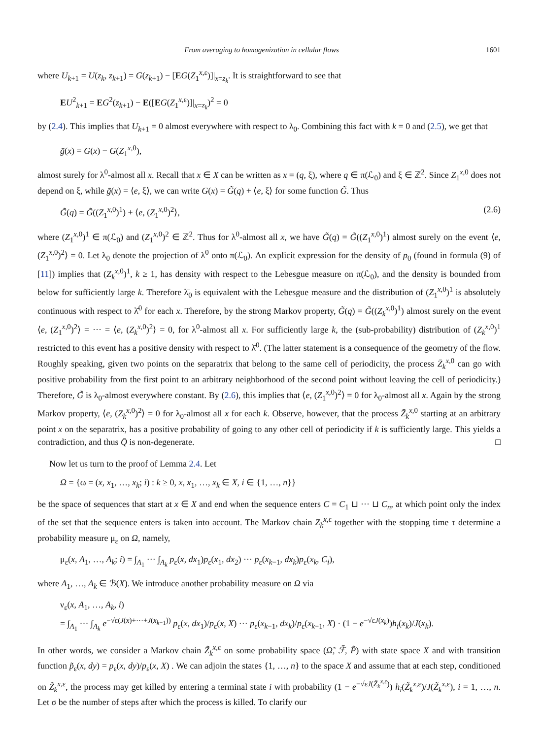From averaging to homogenization in cellular flows 1601
where U<sub>k+1</sub> = U(z<sub>k</sub>, z<sub>k+1</sub>) = G(z<sub>k+1</sub>) − [EG(Z<sub>1</sub><sup>x,ε</sup>)]|<sub>x=z<sub>k</sub></sub>. It is straightforward to see that
EU<sup>2</sup><sub>k+1</sub> = EG<sup>2</sup>(z<sub>k+1</sub>) − E([EG(Z<sub>1</sub><sup>x,ε</sup>)]|<sub>x=z<sub>k</sub></sub>)<sup>2</sup> = 0
by (2.4). This implies that U<sub>k+1</sub> = 0 almost everywhere with respect to λ<sub>0</sub>. Combining this fact with k = 0 and (2.5), we get that
ḡ(x) = G(x) − G(Z<sub>1</sub><sup>x,0</sup>),
almost surely for λ<sup>0</sup>-almost all x. Recall that x ∈ X can be written as x = (q, ξ), where q ∈ π(ℒ<sub>0</sub>) and ξ ∈ ℤ<sup>2</sup>. Since Z<sub>1</sub><sup>x,0</sup> does not depend on ξ, while ḡ(x) = ⟨e, ξ⟩, we can write G(x) = G̃(q) + ⟨e, ξ⟩ for some function G̃. Thus
G̃(q) = G̃((Z<sub>1</sub><sup>x,0</sup>)<sup>1</sup>) + ⟨e, (Z<sub>1</sub><sup>x,0</sup>)<sup>2</sup>⟩, (2.6)
where (Z<sub>1</sub><sup>x,0</sup>)<sup>1</sup> ∈ π(ℒ<sub>0</sub>) and (Z<sub>1</sub><sup>x,0</sup>)<sup>2</sup> ∈ ℤ<sup>2</sup>. Thus for λ<sup>0</sup>-almost all x, we have G̃(q) = G̃((Z<sub>1</sub><sup>x,0</sup>)<sup>1</sup>) almost surely on the event ⟨e, (Z<sub>1</sub><sup>x,0</sup>)<sup>2</sup>⟩ = 0. Let λ̄<sub>0</sub> denote the projection of λ<sup>0</sup> onto π(ℒ<sub>0</sub>). An explicit expression for the density of p<sub>0</sub> (found in formula (9) of [11]) implies that (Z<sub>k</sub><sup>x,0</sup>)<sup>1</sup>, k ≥ 1, has density with respect to the Lebesgue measure on π(ℒ<sub>0</sub>), and the density is bounded from below for sufficiently large k. Therefore λ̄<sub>0</sub> is equivalent with the Lebesgue measure and the distribution of (Z<sub>1</sub><sup>x,0</sup>)<sup>1</sup> is absolutely continuous with respect to λ̄<sup>0</sup> for each x. Therefore, by the strong Markov property, G̃(q) = G̃((Z<sub>k</sub><sup>x,0</sup>)<sup>1</sup>) almost surely on the event ⟨e, (Z<sub>1</sub><sup>x,0</sup>)<sup>2</sup>⟩ = ··· = ⟨e, (Z<sub>k</sub><sup>x,0</sup>)<sup>2</sup>⟩ = 0, for λ<sup>0</sup>-almost all x. For sufficiently large k, the (sub-probability) distribution of (Z<sub>k</sub><sup>x,0</sup>)<sup>1</sup> restricted to this event has a positive density with respect to λ̄<sup>0</sup>. (The latter statement is a consequence of the geometry of the flow. Roughly speaking, given two points on the separatrix that belong to the same cell of periodicity, the process Z̄<sub>k</sub><sup>x,0</sup> can go with positive probability from the first point to an arbitrary neighborhood of the second point without leaving the cell of periodicity.) Therefore, G̃ is λ<sub>0</sub>-almost everywhere constant. By (2.6), this implies that ⟨e, (Z<sub>1</sub><sup>x,0</sup>)<sup>2</sup>⟩ = 0 for λ<sub>0</sub>-almost all x. Again by the strong Markov property, ⟨e, (Z<sub>k</sub><sup>x,0</sup>)<sup>2</sup>⟩ = 0 for λ<sub>0</sub>-almost all x for each k. Observe, however, that the process Z̄<sub>k</sub><sup>x,0</sup> starting at an arbitrary point x on the separatrix, has a positive probability of going to any other cell of periodicity if k is sufficiently large. This yields a contradiction, and thus Q̄ is non-degenerate. □
Now let us turn to the proof of Lemma 2.4. Let
Ω = {ω = (x, x<sub>1</sub>, …, x<sub>k</sub>; i) : k ≥ 0, x, x<sub>1</sub>, …, x<sub>k</sub> ∈ X, i ∈ {1, …, n}}
be the space of sequences that start at x ∈ X and end when the sequence enters C = C<sub>1</sub> ⊔ ··· ⊔ C<sub>n</sub>, at which point only the index of the set that the sequence enters is taken into account. The Markov chain Z<sub>k</sub><sup>x,ε</sup> together with the stopping time τ determine a probability measure μ<sub>ε</sub> on Ω, namely,
μ<sub>ε</sub>(x, A<sub>1</sub>, …, A<sub>k</sub>; i) = ∫<sub>A<sub>1</sub></sub> ··· ∫<sub>A<sub>k</sub></sub> p<sub>ε</sub>(x, dx<sub>1</sub>)p<sub>ε</sub>(x<sub>1</sub>, dx<sub>2</sub>) ··· p<sub>ε</sub>(x<sub>k−1</sub>, dx<sub>k</sub>)p<sub>ε</sub>(x<sub>k</sub>, C<sub>i</sub>),
where A<sub>1</sub>, …, A<sub>k</sub> ∈ ℬ(X). We introduce another probability measure on Ω via
ν<sub>ε</sub>(x, A<sub>1</sub>, …, A<sub>k</sub>, i)
= ∫<sub>A<sub>1</sub></sub> ··· ∫<sub>A<sub>k</sub></sub> e<sup>−√ε(J(x)+···+J(x<sub>k−1</sub>))</sup> p<sub>ε</sub>(x, dx<sub>1</sub>)/p<sub>ε</sub>(x, X) ··· p<sub>ε</sub>(x<sub>k−1</sub>, dx<sub>k</sub>)/p<sub>ε</sub>(x<sub>k−1</sub>, X) · (1 − e<sup>−√εJ(x<sub>k</sub>)</sup>)h<sub>i</sub>(x<sub>k</sub>)/J(x<sub>k</sub>).
In other words, we consider a Markov chain Z̃<sub>k</sub><sup>x,ε</sup> on some probability space (Ω̃, ℱ̃, P̃) with state space X and with transition function p̃<sub>ε</sub>(x, dy) = p<sub>ε</sub>(x, dy)/p<sub>ε</sub>(x, X) . We can adjoin the states {1, …, n} to the space X and assume that at each step, conditioned on Z̃<sub>k</sub><sup>x,ε</sup>, the process may get killed by entering a terminal state i with probability (1 − e<sup>−√εJ(Z̃<sub>k</sub><sup>x,ε</sup>)</sup>) h<sub>i</sub>(Z̃<sub>k</sub><sup>x,ε</sup>)/J(Z̃<sub>k</sub><sup>x,ε</sup>), i = 1, …, n. Let σ be the number of steps after which the process is killed. To clarify our